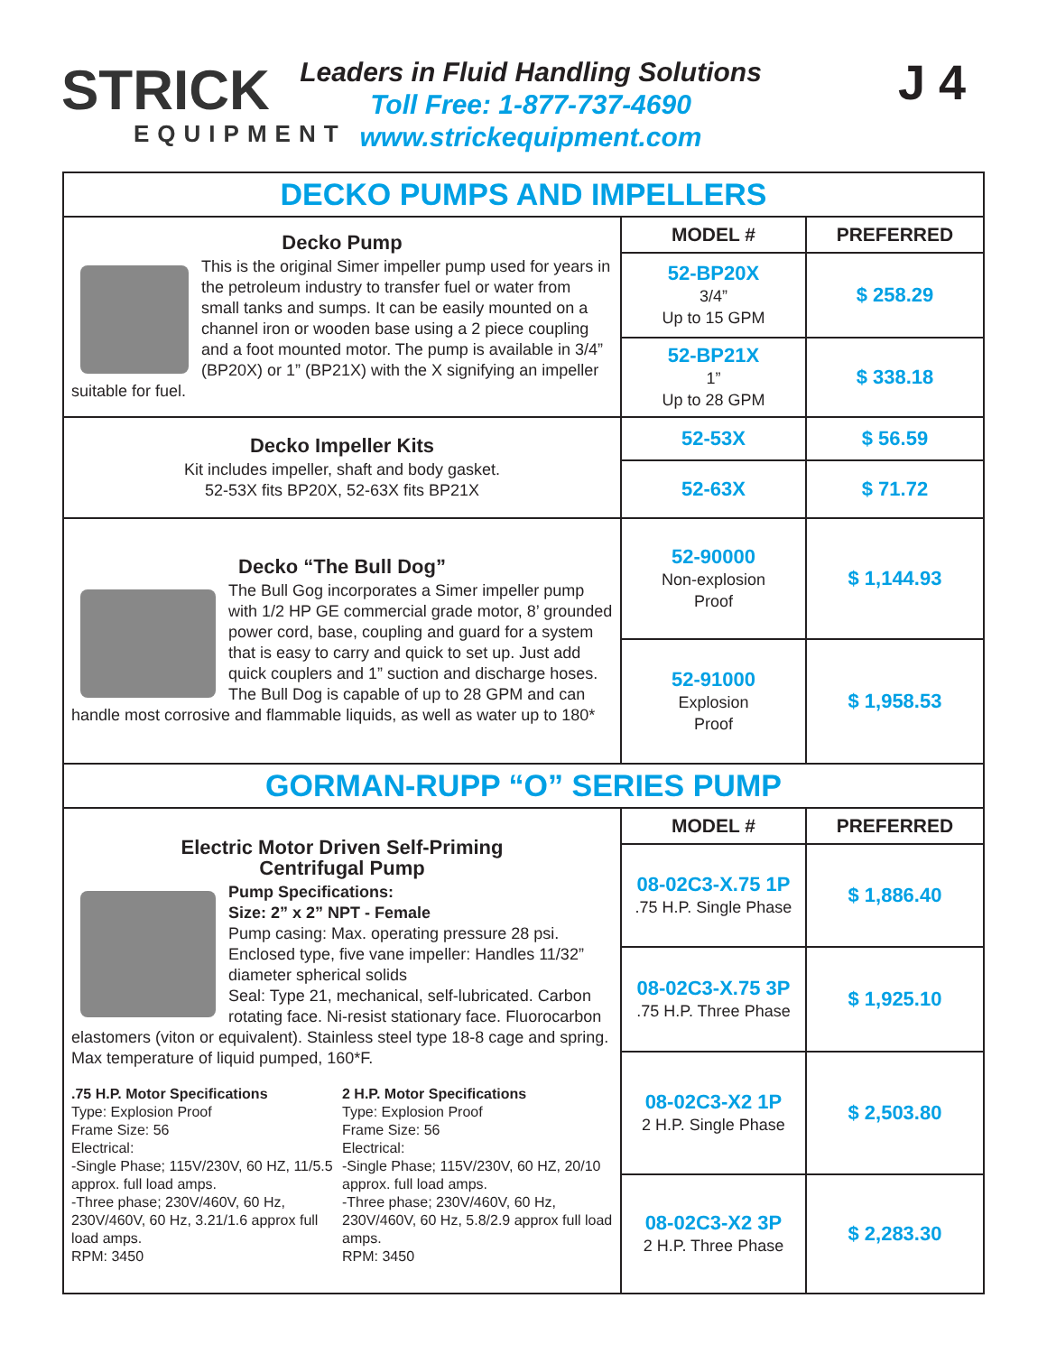STRICK
EQUIPMENT
Leaders in Fluid Handling Solutions
Toll Free: 1-877-737-4690
www.strickequipment.com
J 4
| DECKO PUMPS AND IMPELLERS | | |
| Decko Pump This is the original Simer impeller pump used for years in the petroleum industry to transfer fuel or water from small tanks and sumps. It can be easily mounted on a channel iron or wooden base using a 2 piece coupling and a foot mounted motor. The pump is available in 3/4” (BP20X) or 1” (BP21X) with the X signifying an impeller suitable for fuel. | MODEL # | PREFERRED |
| | 52-BP20X 3/4” Up to 15 GPM | $ 258.29 |
| | 52-BP21X 1” Up to 28 GPM | $ 338.18 |
| Decko Impeller Kits Kit includes impeller, shaft and body gasket. 52-53X fits BP20X, 52-63X fits BP21X | 52-53X | $ 56.59 |
| | 52-63X | $ 71.72 |
| Decko “The Bull Dog” The Bull Gog incorporates a Simer impeller pump with 1/2 HP GE commercial grade motor, 8’ grounded power cord, base, coupling and guard for a system that is easy to carry and quick to set up. Just add quick couplers and 1” suction and discharge hoses. The Bull Dog is capable of up to 28 GPM and can handle most corrosive and flammable liquids, as well as water up to 180* | 52-90000 Non-explosion Proof | $ 1,144.93 |
| | 52-91000 Explosion Proof | $ 1,958.53 |
| GORMAN-RUPP “O” SERIES PUMP | | |
| Electric Motor Driven Self-Priming Centrifugal Pump Pump Specifications: Size: 2” x 2” NPT - Female Pump casing: Max. operating pressure 28 psi. Enclosed type, five vane impeller: Handles 11/32” diameter spherical solids Seal: Type 21, mechanical, self-lubricated. Carbon rotating face. Ni-resist stationary face. Fluorocarbon elastomers (viton or equivalent). Stainless steel type 18-8 cage and spring. Max temperature of liquid pumped, 160*F. .75 H.P. Motor Specifications Type: Explosion Proof Frame Size: 56 Electrical: -Single Phase; 115V/230V, 60 HZ, 11/5.5 approx. full load amps. -Three phase; 230V/460V, 60 Hz, 230V/460V, 60 Hz, 3.21/1.6 approx full load amps. RPM: 3450 2 H.P. Motor Specifications Type: Explosion Proof Frame Size: 56 Electrical: -Single Phase; 115V/230V, 60 HZ, 20/10 approx. full load amps. -Three phase; 230V/460V, 60 Hz, 230V/460V, 60 Hz, 5.8/2.9 approx full load amps. RPM: 3450 | MODEL # | PREFERRED |
| | 08-02C3-X.75 1P .75 H.P. Single Phase | $ 1,886.40 |
| | 08-02C3-X.75 3P .75 H.P. Three Phase | $ 1,925.10 |
| | 08-02C3-X2 1P 2 H.P. Single Phase | $ 2,503.80 |
| | 08-02C3-X2 3P 2 H.P. Three Phase | $ 2,283.30 |